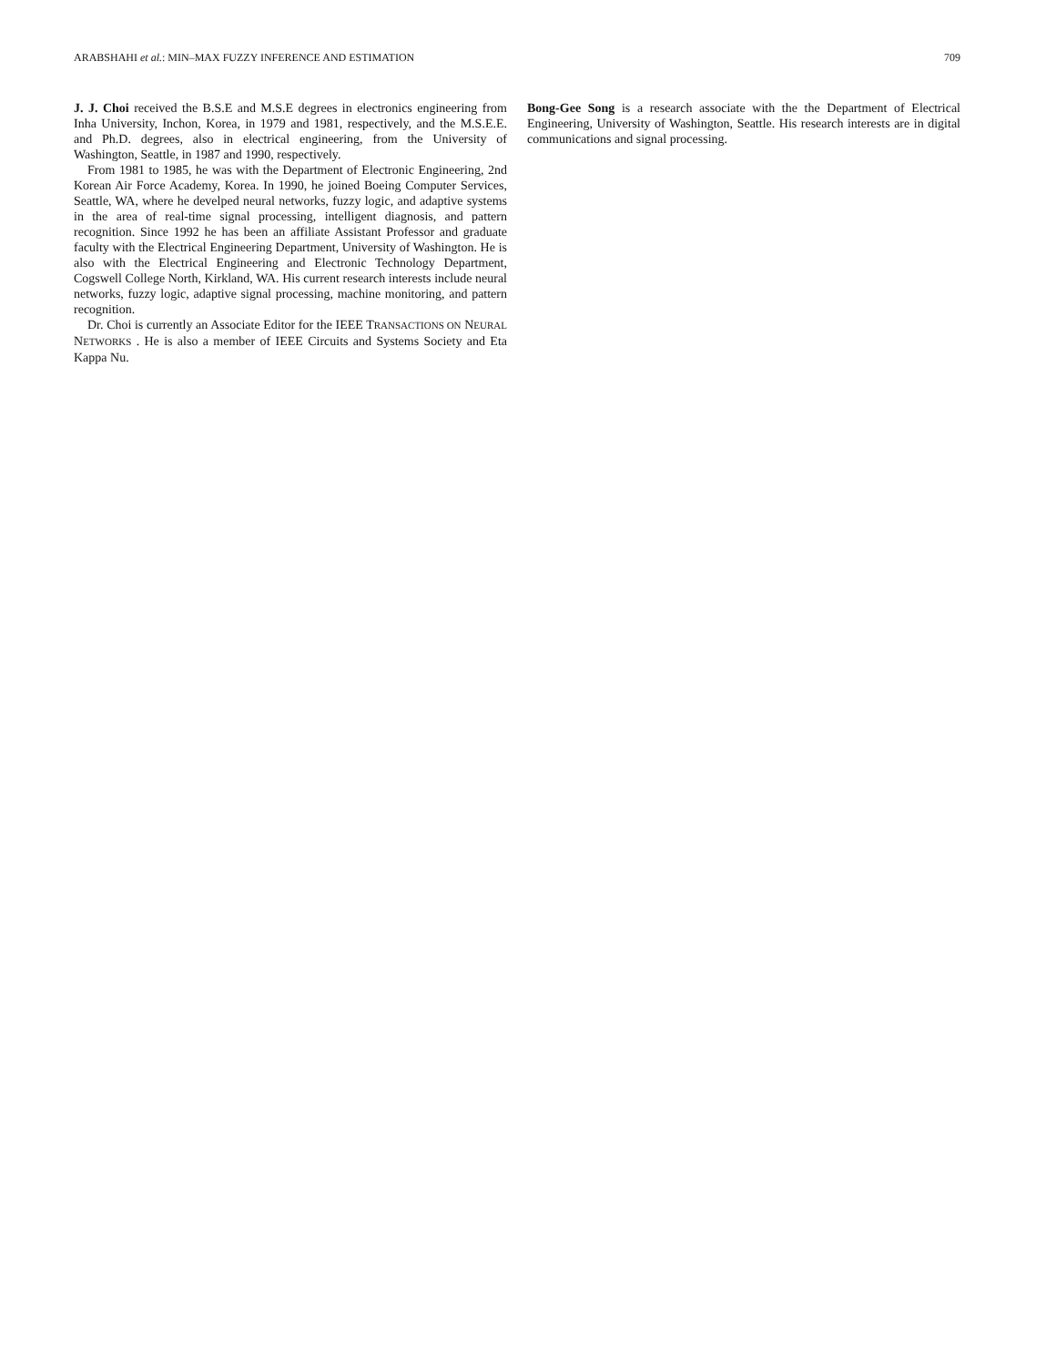ARABSHAHI et al.: MIN–MAX FUZZY INFERENCE AND ESTIMATION 709
J. J. Choi received the B.S.E and M.S.E degrees in electronics engineering from Inha University, Inchon, Korea, in 1979 and 1981, respectively, and the M.S.E.E. and Ph.D. degrees, also in electrical engineering, from the University of Washington, Seattle, in 1987 and 1990, respectively.
From 1981 to 1985, he was with the Department of Electronic Engineering, 2nd Korean Air Force Academy, Korea. In 1990, he joined Boeing Computer Services, Seattle, WA, where he develped neural networks, fuzzy logic, and adaptive systems in the area of real-time signal processing, intelligent diagnosis, and pattern recognition. Since 1992 he has been an affiliate Assistant Professor and graduate faculty with the Electrical Engineering Department, University of Washington. He is also with the Electrical Engineering and Electronic Technology Department, Cogswell College North, Kirkland, WA. His current research interests include neural networks, fuzzy logic, adaptive signal processing, machine monitoring, and pattern recognition.
Dr. Choi is currently an Associate Editor for the IEEE TRANSACTIONS ON NEURAL NETWORKS . He is also a member of IEEE Circuits and Systems Society and Eta Kappa Nu.
Bong-Gee Song is a research associate with the the Department of Electrical Engineering, University of Washington, Seattle. His research interests are in digital communications and signal processing.